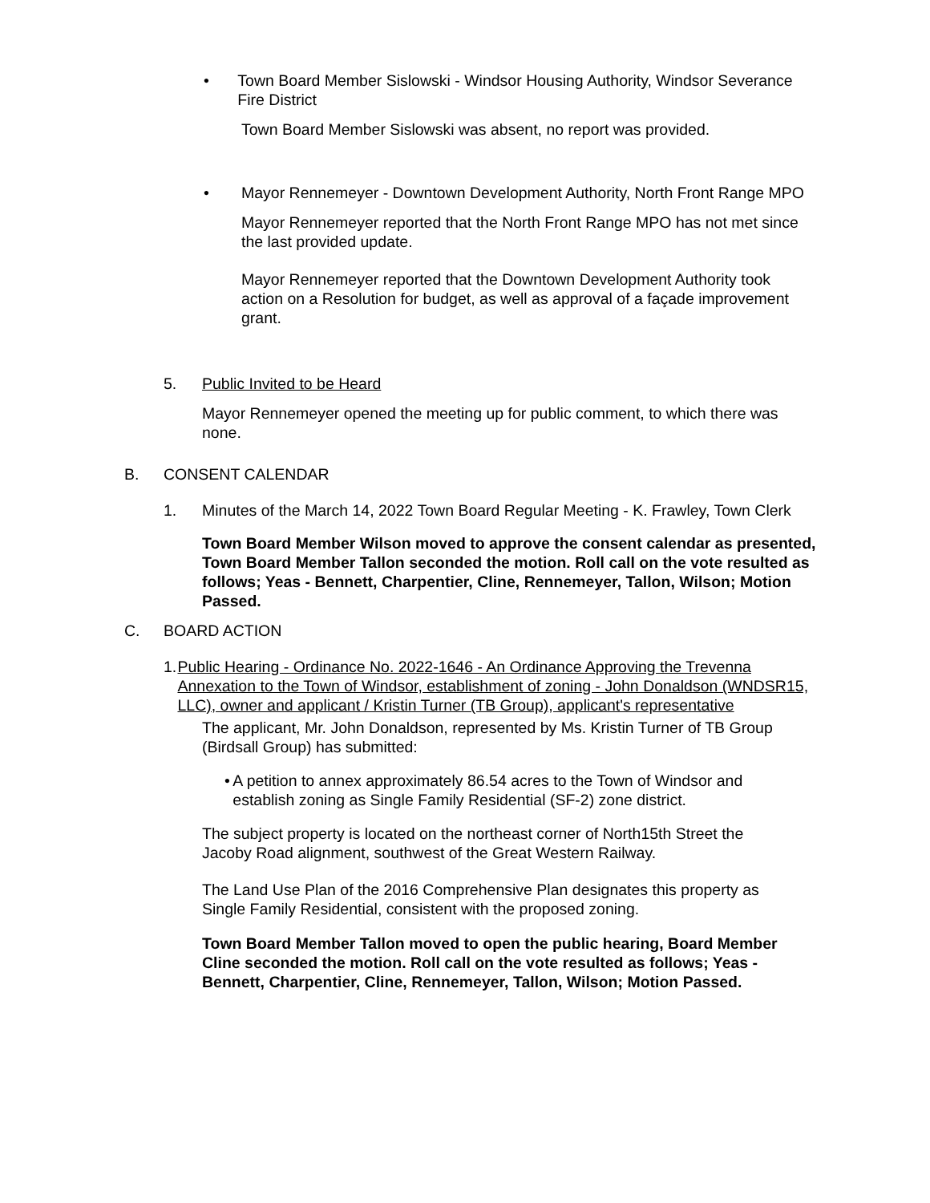• Town Board Member Sislowski - Windsor Housing Authority, Windsor Severance Fire District
Town Board Member Sislowski was absent, no report was provided.
• Mayor Rennemeyer - Downtown Development Authority, North Front Range MPO
Mayor Rennemeyer reported that the North Front Range MPO has not met since the last provided update.
Mayor Rennemeyer reported that the Downtown Development Authority took action on a Resolution for budget, as well as approval of a façade improvement grant.
5. Public Invited to be Heard
Mayor Rennemeyer opened the meeting up for public comment, to which there was none.
B. CONSENT CALENDAR
1. Minutes of the March 14, 2022 Town Board Regular Meeting - K. Frawley, Town Clerk
Town Board Member Wilson moved to approve the consent calendar as presented, Town Board Member Tallon seconded the motion. Roll call on the vote resulted as follows; Yeas - Bennett, Charpentier, Cline, Rennemeyer, Tallon, Wilson; Motion Passed.
C. BOARD ACTION
1. Public Hearing - Ordinance No. 2022-1646 - An Ordinance Approving the Trevenna Annexation to the Town of Windsor, establishment of zoning - John Donaldson (WNDSR15, LLC), owner and applicant / Kristin Turner (TB Group), applicant's representative
The applicant, Mr. John Donaldson, represented by Ms. Kristin Turner of TB Group (Birdsall Group) has submitted:
• A petition to annex approximately 86.54 acres to the Town of Windsor and establish zoning as Single Family Residential (SF-2) zone district.
The subject property is located on the northeast corner of North15th Street the Jacoby Road alignment, southwest of the Great Western Railway.
The Land Use Plan of the 2016 Comprehensive Plan designates this property as Single Family Residential, consistent with the proposed zoning.
Town Board Member Tallon moved to open the public hearing, Board Member Cline seconded the motion. Roll call on the vote resulted as follows; Yeas - Bennett, Charpentier, Cline, Rennemeyer, Tallon, Wilson; Motion Passed.